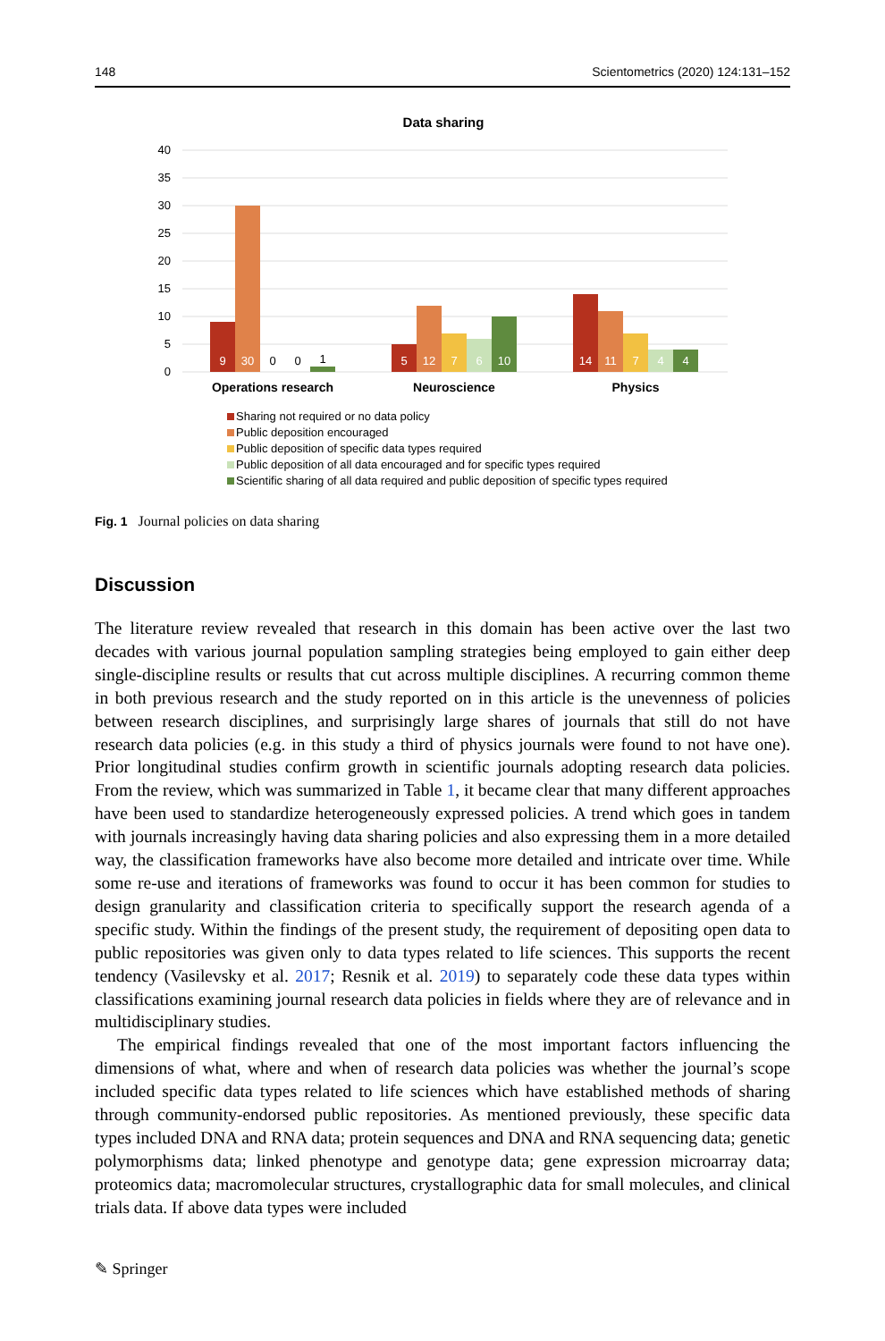148 Scientometrics (2020) 124:131–152
Data sharing
40
35
30
25
20
15
10
5
0
9
30
5
12
7
6
10
14
11
7
4
4
0
0
1
Operations research
Neuroscience
Physics
Sharing not required or no data policy
Public deposition encouraged
Public deposition of specific data types required
Public deposition of all data encouraged and for specific types required
Scientific sharing of all data required and public deposition of specific types required
Fig. 1 Journal policies on data sharing
Discussion
The literature review revealed that research in this domain has been active over the last two decades with various journal population sampling strategies being employed to gain either deep single-discipline results or results that cut across multiple disciplines. A recurring common theme in both previous research and the study reported on in this article is the unevenness of policies between research disciplines, and surprisingly large shares of journals that still do not have research data policies (e.g. in this study a third of physics journals were found to not have one). Prior longitudinal studies confirm growth in scientific journals adopting research data policies. From the review, which was summarized in Table 1, it became clear that many different approaches have been used to standardize heterogeneously expressed policies. A trend which goes in tandem with journals increasingly having data sharing policies and also expressing them in a more detailed way, the classification frameworks have also become more detailed and intricate over time. While some re-use and iterations of frameworks was found to occur it has been common for studies to design granularity and classification criteria to specifically support the research agenda of a specific study. Within the findings of the present study, the requirement of depositing open data to public repositories was given only to data types related to life sciences. This supports the recent tendency (Vasilevsky et al. 2017; Resnik et al. 2019) to separately code these data types within classifications examining journal research data policies in fields where they are of relevance and in multidisciplinary studies.
The empirical findings revealed that one of the most important factors influencing the dimensions of what, where and when of research data policies was whether the journal’s scope included specific data types related to life sciences which have established methods of sharing through community-endorsed public repositories. As mentioned previously, these specific data types included DNA and RNA data; protein sequences and DNA and RNA sequencing data; genetic polymorphisms data; linked phenotype and genotype data; gene expression microarray data; proteomics data; macromolecular structures, crystallographic data for small molecules, and clinical trials data. If above data types were included
✎ Springer